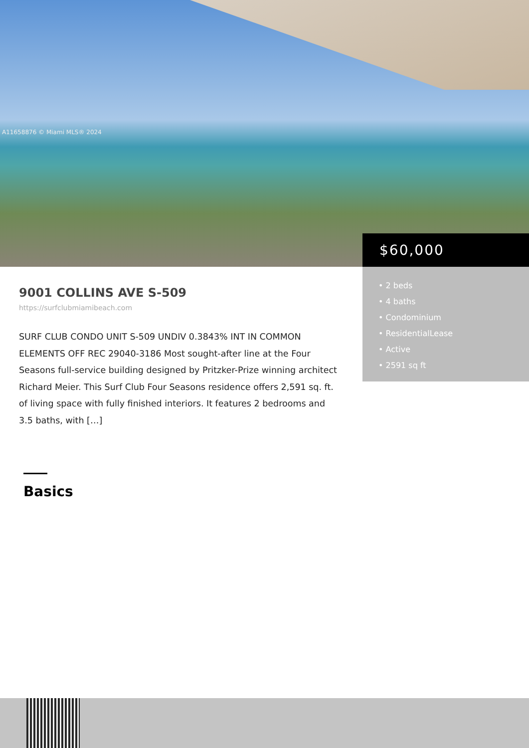A11658876 © Miami MLS® 2024
$60,000
• 2 beds
• 4 baths
• Condominium
• ResidentialLease
• Active
• 2591 sq ft
9001 COLLINS AVE S-509
https://surfclubmiamibeach.com
SURF CLUB CONDO UNIT S-509 UNDIV 0.3843% INT IN COMMON ELEMENTS OFF REC 29040-3186 Most sought-after line at the Four Seasons full-service building designed by Pritzker-Prize winning architect Richard Meier. This Surf Club Four Seasons residence offers 2,591 sq. ft. of living space with fully finished interiors. It features 2 bedrooms and 3.5 baths, with […]
Basics